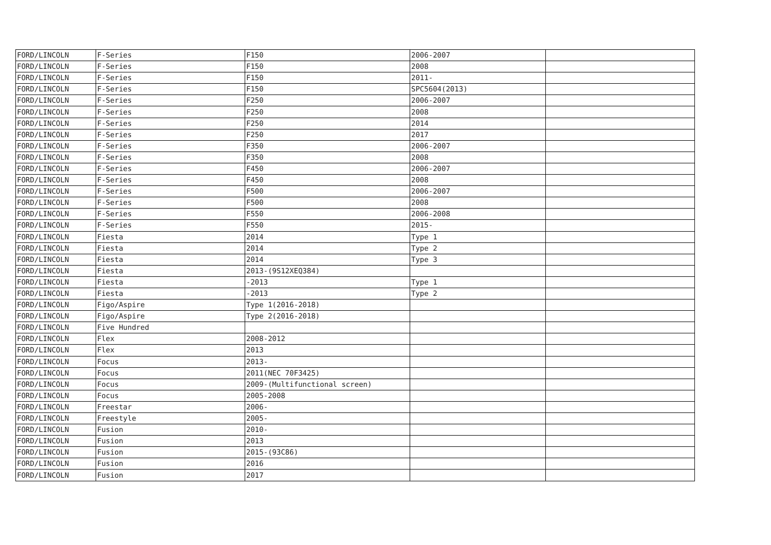| FORD/LINCOLN | F-Series | F150 | 2006-2007 | |
| FORD/LINCOLN | F-Series | F150 | 2008 | |
| FORD/LINCOLN | F-Series | F150 | 2011- | |
| FORD/LINCOLN | F-Series | F150 | SPC5604(2013) | |
| FORD/LINCOLN | F-Series | F250 | 2006-2007 | |
| FORD/LINCOLN | F-Series | F250 | 2008 | |
| FORD/LINCOLN | F-Series | F250 | 2014 | |
| FORD/LINCOLN | F-Series | F250 | 2017 | |
| FORD/LINCOLN | F-Series | F350 | 2006-2007 | |
| FORD/LINCOLN | F-Series | F350 | 2008 | |
| FORD/LINCOLN | F-Series | F450 | 2006-2007 | |
| FORD/LINCOLN | F-Series | F450 | 2008 | |
| FORD/LINCOLN | F-Series | F500 | 2006-2007 | |
| FORD/LINCOLN | F-Series | F500 | 2008 | |
| FORD/LINCOLN | F-Series | F550 | 2006-2008 | |
| FORD/LINCOLN | F-Series | F550 | 2015- | |
| FORD/LINCOLN | Fiesta | 2014 | Type 1 | |
| FORD/LINCOLN | Fiesta | 2014 | Type 2 | |
| FORD/LINCOLN | Fiesta | 2014 | Type 3 | |
| FORD/LINCOLN | Fiesta | 2013-(9S12XEQ384) | | |
| FORD/LINCOLN | Fiesta | -2013 | Type 1 | |
| FORD/LINCOLN | Fiesta | -2013 | Type 2 | |
| FORD/LINCOLN | Figo/Aspire | Type 1(2016-2018) | | |
| FORD/LINCOLN | Figo/Aspire | Type 2(2016-2018) | | |
| FORD/LINCOLN | Five Hundred | | | |
| FORD/LINCOLN | Flex | 2008-2012 | | |
| FORD/LINCOLN | Flex | 2013 | | |
| FORD/LINCOLN | Focus | 2013- | | |
| FORD/LINCOLN | Focus | 2011(NEC 70F3425) | | |
| FORD/LINCOLN | Focus | 2009-(Multifunctional screen) | | |
| FORD/LINCOLN | Focus | 2005-2008 | | |
| FORD/LINCOLN | Freestar | 2006- | | |
| FORD/LINCOLN | Freestyle | 2005- | | |
| FORD/LINCOLN | Fusion | 2010- | | |
| FORD/LINCOLN | Fusion | 2013 | | |
| FORD/LINCOLN | Fusion | 2015-(93C86) | | |
| FORD/LINCOLN | Fusion | 2016 | | |
| FORD/LINCOLN | Fusion | 2017 | | |